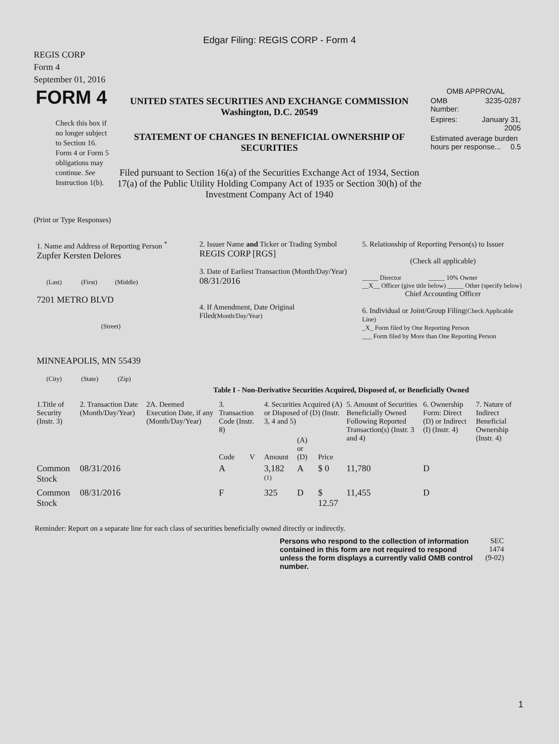Edgar Filing: REGIS CORP - Form 4
REGIS CORP
Form 4
September 01, 2016
| FORM 4 Check this box if no longer subject to Section 16. Form 4 or Form 5 obligations may continue. See Instruction 1(b). | UNITED STATES SECURITIES AND EXCHANGE COMMISSION Washington, D.C. 20549 STATEMENT OF CHANGES IN BENEFICIAL OWNERSHIP OF SECURITIES Filed pursuant to Section 16(a) of the Securities Exchange Act of 1934, Section 17(a) of the Public Utility Holding Company Act of 1935 or Section 30(h) of the Investment Company Act of 1940 | OMB APPROVAL / OMB Number: / 3235-0287 / / Expires: / January 31, 2005 / / Estimated average burden hours per response... 0.5 / / |
(Print or Type Responses)
| 1. Name and Address of Reporting Person <sup>*</sup> Zupfer Kersten Delores (Last) (First) (Middle) 7201 METRO BLVD (Street) MINNEAPOLIS, MN 55439 (City) (State) (Zip) | 2. Issuer Name and Ticker or Trading Symbol REGIS CORP [RGS] 3. Date of Earliest Transaction (Month/Day/Year) 08/31/2016 4. If Amendment, Date Original Filed (Month/Day/Year) | 5. Relationship of Reporting Person(s) to Issuer (Check all applicable) _____ Director _____ 10% Owner __X__ Officer (give title below) _____ Other (specify below) Chief Accounting Officer 6. Individual or Joint/Group Filing (Check Applicable Line) _X_ Form filed by One Reporting Person ___ Form filed by More than One Reporting Person |
Table I - Non-Derivative Securities Acquired, Disposed of, or Beneficially Owned
| 1.Title of Security (Instr. 3) | 2. Transaction Date (Month/Day/Year) | 2A. Deemed Execution Date, if any (Month/Day/Year) | 3. Transaction Code (Instr. 8) | | 4. Securities Acquired (A) or Disposed of (D) (Instr. 3, 4 and 5) | | | 5. Amount of Securities Beneficially Owned Following Reported Transaction(s) (Instr. 3 and 4) | 6. Ownership Form: Direct (D) or Indirect (I) (Instr. 4) | 7. Nature of Indirect Beneficial Ownership (Instr. 4) |
| --- | --- | --- | --- | --- | --- | --- | --- | --- | --- | --- |
| | | | Code | V | Amount | (A) or (D) | Price | | | |
| Common Stock | 08/31/2016 | | A | | 3,182 <sup>(1)</sup> | A | $ 0 | 11,780 | D | |
| Common Stock | 08/31/2016 | | F | | 325 | D | $ 12.57 | 11,455 | D | |
Reminder: Report on a separate line for each class of securities beneficially owned directly or indirectly.
| Persons who respond to the collection of information contained in this form are not required to respond unless the form displays a currently valid OMB control number. | SEC 1474 (9-02) |
1